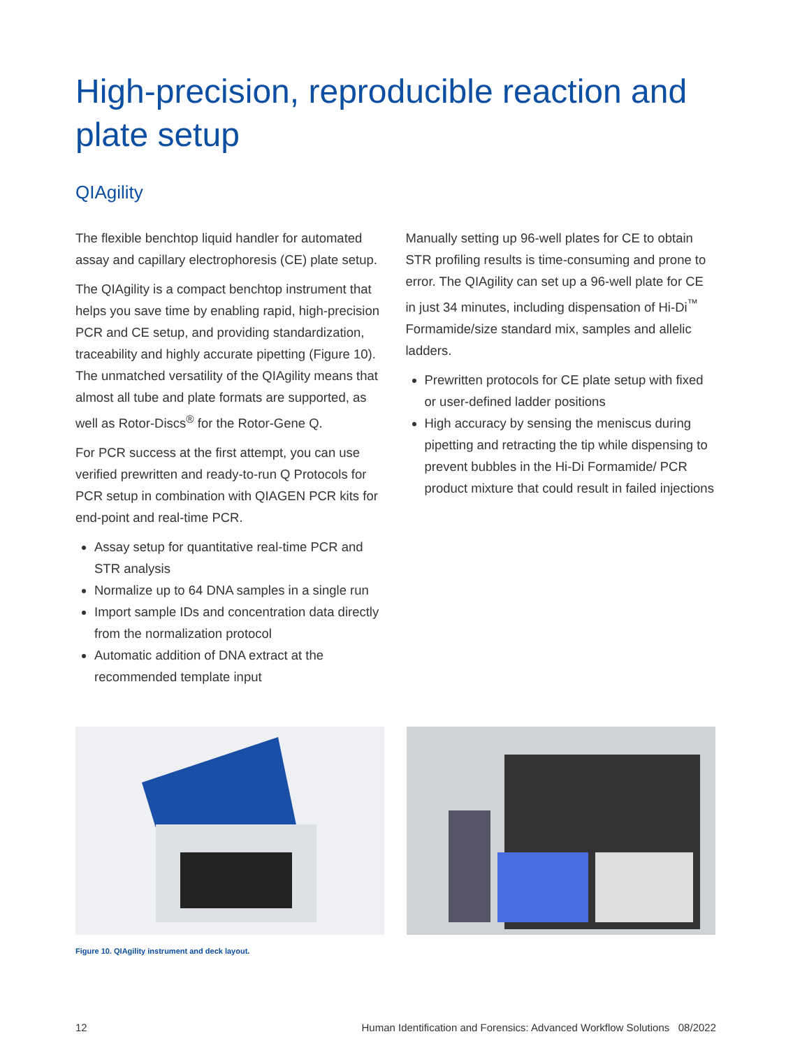High-precision, reproducible reaction and plate setup
QIAgility
The flexible benchtop liquid handler for automated assay and capillary electrophoresis (CE) plate setup.
The QIAgility is a compact benchtop instrument that helps you save time by enabling rapid, high-precision PCR and CE setup, and providing standardization, traceability and highly accurate pipetting (Figure 10). The unmatched versatility of the QIAgility means that almost all tube and plate formats are supported, as well as Rotor-Discs<sup>®</sup> for the Rotor-Gene Q.
For PCR success at the first attempt, you can use verified prewritten and ready-to-run Q Protocols for PCR setup in combination with QIAGEN PCR kits for end-point and real-time PCR.
Assay setup for quantitative real-time PCR and STR analysis
Normalize up to 64 DNA samples in a single run
Import sample IDs and concentration data directly from the normalization protocol
Automatic addition of DNA extract at the recommended template input
Manually setting up 96-well plates for CE to obtain STR profiling results is time-consuming and prone to error. The QIAgility can set up a 96-well plate for CE in just 34 minutes, including dispensation of Hi-Di<sup>™</sup> Formamide/size standard mix, samples and allelic ladders.
Prewritten protocols for CE plate setup with fixed or user-defined ladder positions
High accuracy by sensing the meniscus during pipetting and retracting the tip while dispensing to prevent bubbles in the Hi-Di Formamide/ PCR product mixture that could result in failed injections
Figure 10. QIAgility instrument and deck layout.
12 Human Identification and Forensics: Advanced Workflow Solutions 08/2022